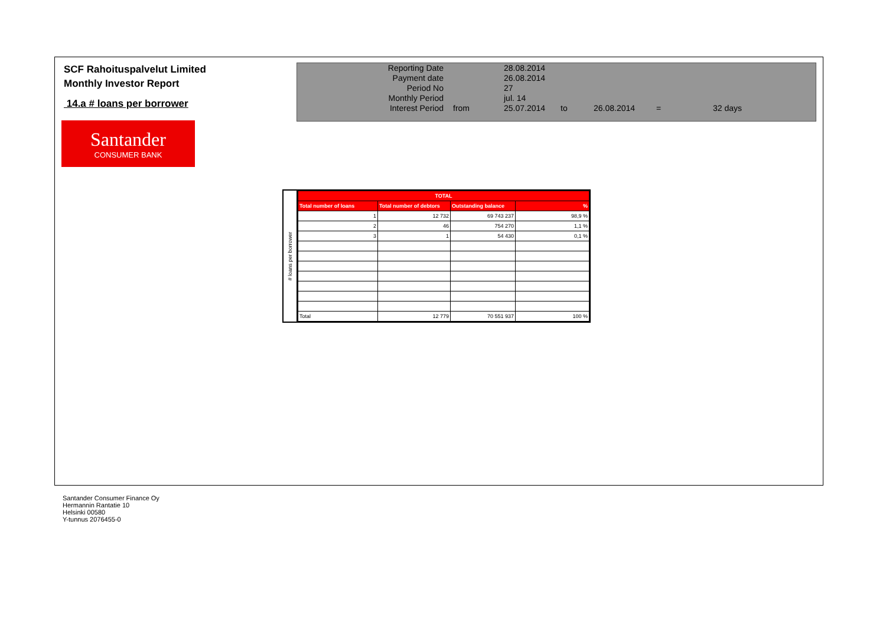SCF Rahoituspalvelut Limited
Monthly Investor Report
14.a # loans per borrower
Santander
CONSUMER BANK
| Reporting Date | | 28.08.2014 | | | | |
| Payment date Period No | | 26.08.2014 27 | | | | |
| Monthly Period | | jul. 14 | | | | |
| Interest Period | from | 25.07.2014 | to | 26.08.2014 | = | 32 days |
# loans per borrower
| TOTAL | | | |
| --- | --- | --- | --- |
| Total number of loans | Total number of debtors | Outstanding balance | % |
| 1 | 12 732 | 69 743 237 | 98,9 % |
| 2 | 46 | 754 270 | 1,1 % |
| 3 | 1 | 54 430 | 0,1 % |
| Total | 12 779 | 70 551 937 | 100 % |
Santander Consumer Finance Oy
Hermannin Rantatie 10
Helsinki 00580
Y-tunnus 2076455-0